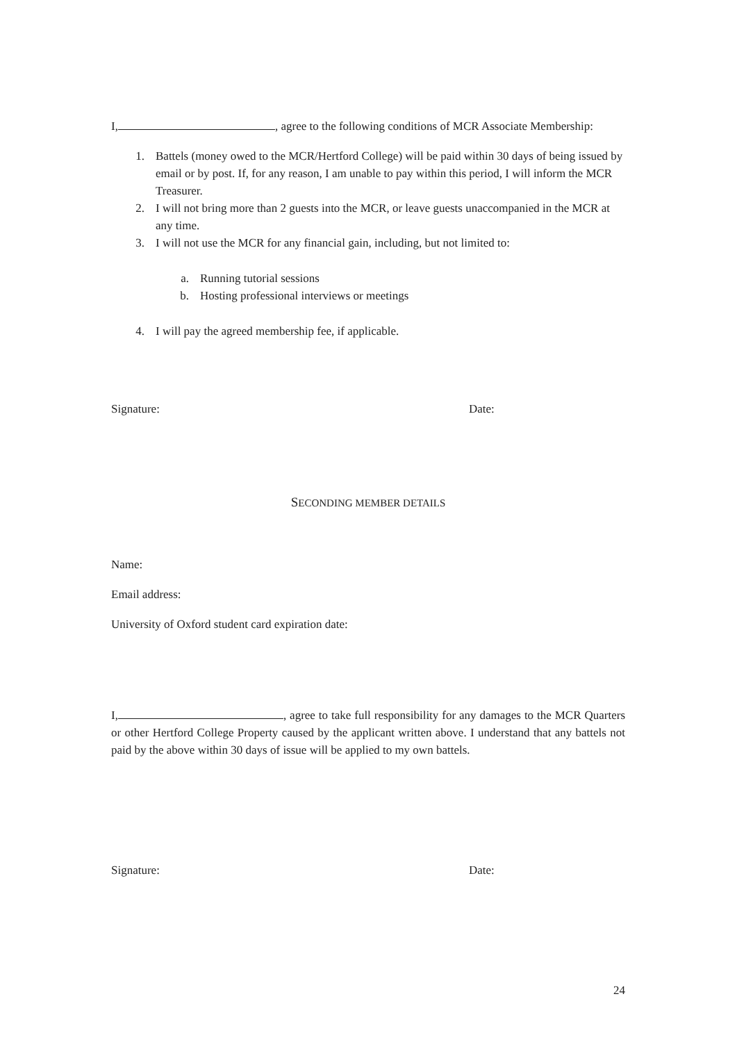I, , agree to the following conditions of MCR Associate Membership:
1. Battels (money owed to the MCR/Hertford College) will be paid within 30 days of being issued by email or by post. If, for any reason, I am unable to pay within this period, I will inform the MCR Treasurer.
2. I will not bring more than 2 guests into the MCR, or leave guests unaccompanied in the MCR at any time.
3. I will not use the MCR for any financial gain, including, but not limited to:
a. Running tutorial sessions
b. Hosting professional interviews or meetings
4. I will pay the agreed membership fee, if applicable.
Signature: Date:
SECONDING MEMBER DETAILS
Name:
Email address:
University of Oxford student card expiration date:
I, , agree to take full responsibility for any damages to the MCR Quarters or other Hertford College Property caused by the applicant written above. I understand that any battels not paid by the above within 30 days of issue will be applied to my own battels.
Signature: Date:
24